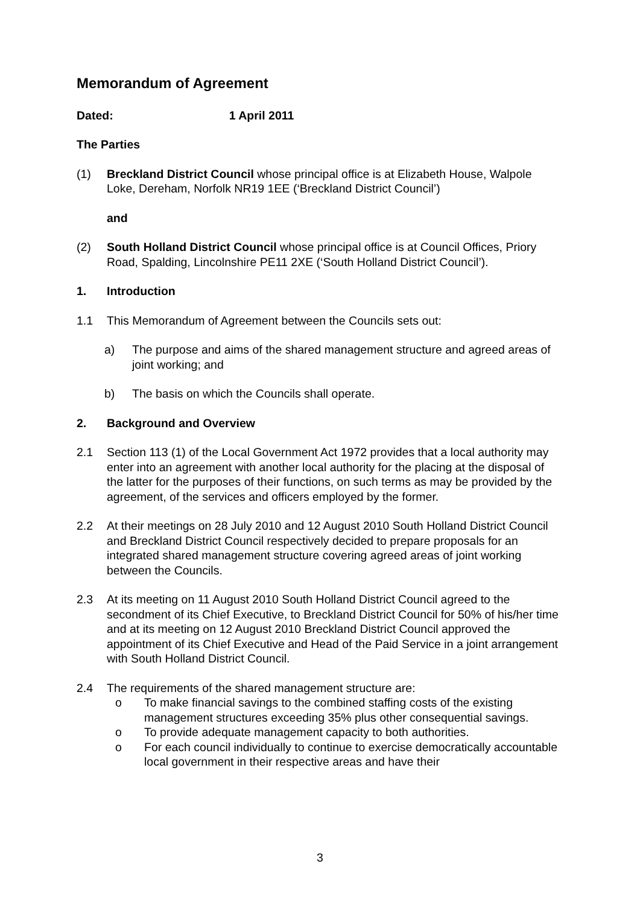Memorandum of Agreement
Dated: 1 April 2011
The Parties
(1) Breckland District Council whose principal office is at Elizabeth House, Walpole Loke, Dereham, Norfolk NR19 1EE (‘Breckland District Council’)
and
(2) South Holland District Council whose principal office is at Council Offices, Priory Road, Spalding, Lincolnshire PE11 2XE (‘South Holland District Council’).
1. Introduction
1.1 This Memorandum of Agreement between the Councils sets out:
a) The purpose and aims of the shared management structure and agreed areas of joint working; and
b) The basis on which the Councils shall operate.
2. Background and Overview
2.1 Section 113 (1) of the Local Government Act 1972 provides that a local authority may enter into an agreement with another local authority for the placing at the disposal of the latter for the purposes of their functions, on such terms as may be provided by the agreement, of the services and officers employed by the former.
2.2 At their meetings on 28 July 2010 and 12 August 2010 South Holland District Council and Breckland District Council respectively decided to prepare proposals for an integrated shared management structure covering agreed areas of joint working between the Councils.
2.3 At its meeting on 11 August 2010 South Holland District Council agreed to the secondment of its Chief Executive, to Breckland District Council for 50% of his/her time and at its meeting on 12 August 2010 Breckland District Council approved the appointment of its Chief Executive and Head of the Paid Service in a joint arrangement with South Holland District Council.
2.4 The requirements of the shared management structure are:
o To make financial savings to the combined staffing costs of the existing management structures exceeding 35% plus other consequential savings.
o To provide adequate management capacity to both authorities.
o For each council individually to continue to exercise democratically accountable local government in their respective areas and have their
3